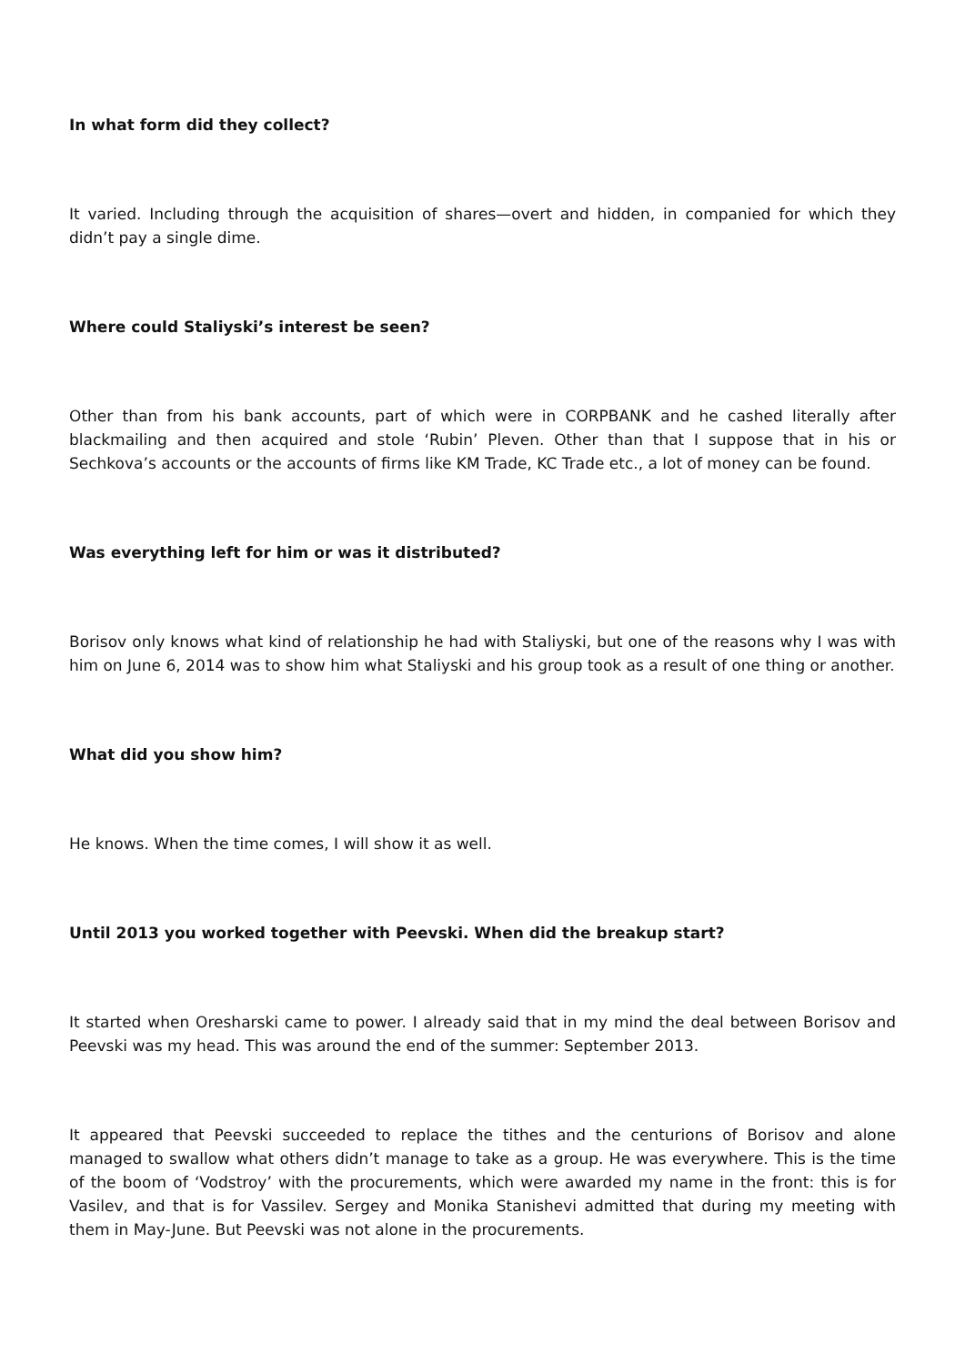In what form did they collect?
It varied. Including through the acquisition of shares—overt and hidden, in companied for which they didn’t pay a single dime.
Where could Staliyski’s interest be seen?
Other than from his bank accounts, part of which were in CORPBANK and he cashed literally after blackmailing and then acquired and stole ‘Rubin’ Pleven. Other than that I suppose that in his or Sechkova’s accounts or the accounts of firms like KM Trade, KC Trade etc., a lot of money can be found.
Was everything left for him or was it distributed?
Borisov only knows what kind of relationship he had with Staliyski, but one of the reasons why I was with him on June 6, 2014 was to show him what Staliyski and his group took as a result of one thing or another.
What did you show him?
He knows. When the time comes, I will show it as well.
Until 2013 you worked together with Peevski. When did the breakup start?
It started when Oresharski came to power. I already said that in my mind the deal between Borisov and Peevski was my head. This was around the end of the summer: September 2013.
It appeared that Peevski succeeded to replace the tithes and the centurions of Borisov and alone managed to swallow what others didn’t manage to take as a group. He was everywhere. This is the time of the boom of ‘Vodstroy’ with the procurements, which were awarded my name in the front: this is for Vasilev, and that is for Vassilev. Sergey and Monika Stanishevi admitted that during my meeting with them in May-June. But Peevski was not alone in the procurements.